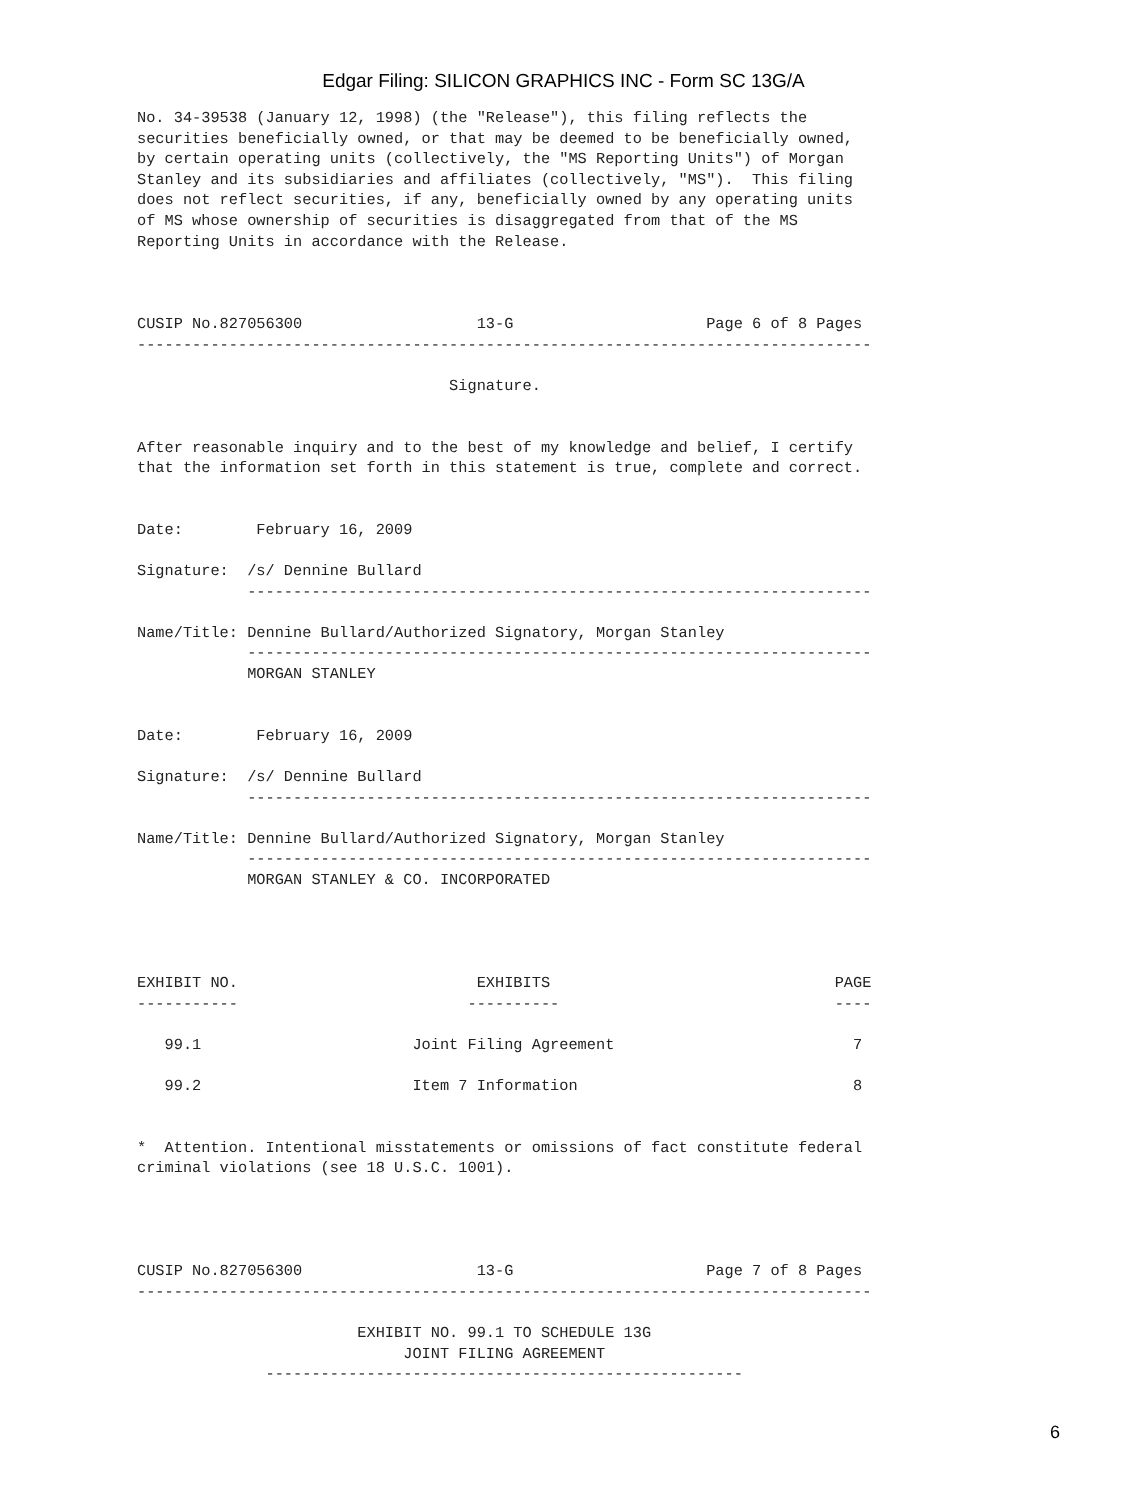Edgar Filing: SILICON GRAPHICS INC - Form SC 13G/A
No. 34-39538 (January 12, 1998) (the "Release"), this filing reflects the
securities beneficially owned, or that may be deemed to be beneficially owned,
by certain operating units (collectively, the "MS Reporting Units") of Morgan
Stanley and its subsidiaries and affiliates (collectively, "MS").  This filing
does not reflect securities, if any, beneficially owned by any operating units
of MS whose ownership of securities is disaggregated from that of the MS
Reporting Units in accordance with the Release.



CUSIP No.827056300                   13-G                     Page 6 of 8 Pages
--------------------------------------------------------------------------------

                                  Signature.


After reasonable inquiry and to the best of my knowledge and belief, I certify
that the information set forth in this statement is true, complete and correct.


Date:        February 16, 2009

Signature:  /s/ Dennine Bullard
            --------------------------------------------------------------------

Name/Title: Dennine Bullard/Authorized Signatory, Morgan Stanley
            --------------------------------------------------------------------
            MORGAN STANLEY


Date:        February 16, 2009

Signature:  /s/ Dennine Bullard
            --------------------------------------------------------------------

Name/Title: Dennine Bullard/Authorized Signatory, Morgan Stanley
            --------------------------------------------------------------------
            MORGAN STANLEY & CO. INCORPORATED




EXHIBIT NO.                          EXHIBITS                               PAGE
-----------                         ----------                              ----

   99.1                       Joint Filing Agreement                          7

   99.2                       Item 7 Information                              8


*  Attention. Intentional misstatements or omissions of fact constitute federal
criminal violations (see 18 U.S.C. 1001).




CUSIP No.827056300                   13-G                     Page 7 of 8 Pages
--------------------------------------------------------------------------------

                        EXHIBIT NO. 99.1 TO SCHEDULE 13G
                             JOINT FILING AGREEMENT
              ----------------------------------------------------
6